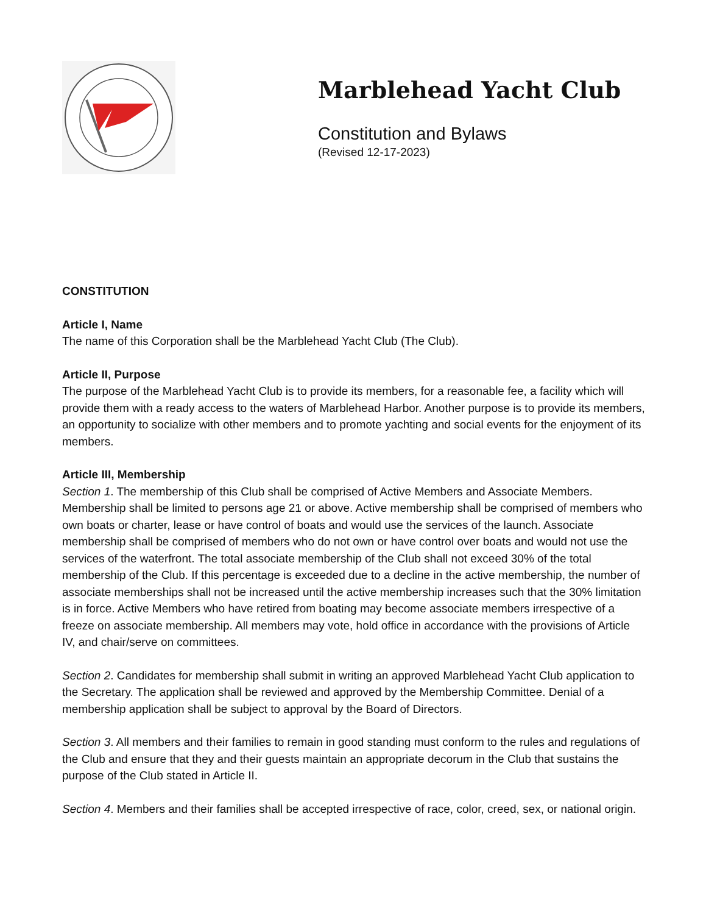Marblehead Yacht Club
Constitution and Bylaws
(Revised 12-17-2023)
CONSTITUTION
Article I, Name
The name of this Corporation shall be the Marblehead Yacht Club (The Club).
Article II, Purpose
The purpose of the Marblehead Yacht Club is to provide its members, for a reasonable fee, a facility which will provide them with a ready access to the waters of Marblehead Harbor. Another purpose is to provide its members, an opportunity to socialize with other members and to promote yachting and social events for the enjoyment of its members.
Article III, Membership
Section 1. The membership of this Club shall be comprised of Active Members and Associate Members. Membership shall be limited to persons age 21 or above. Active membership shall be comprised of members who own boats or charter, lease or have control of boats and would use the services of the launch. Associate membership shall be comprised of members who do not own or have control over boats and would not use the services of the waterfront. The total associate membership of the Club shall not exceed 30% of the total membership of the Club. If this percentage is exceeded due to a decline in the active membership, the number of associate memberships shall not be increased until the active membership increases such that the 30% limitation is in force. Active Members who have retired from boating may become associate members irrespective of a freeze on associate membership. All members may vote, hold office in accordance with the provisions of Article IV, and chair/serve on committees.
Section 2. Candidates for membership shall submit in writing an approved Marblehead Yacht Club application to the Secretary. The application shall be reviewed and approved by the Membership Committee. Denial of a membership application shall be subject to approval by the Board of Directors.
Section 3. All members and their families to remain in good standing must conform to the rules and regulations of the Club and ensure that they and their guests maintain an appropriate decorum in the Club that sustains the purpose of the Club stated in Article II.
Section 4. Members and their families shall be accepted irrespective of race, color, creed, sex, or national origin.